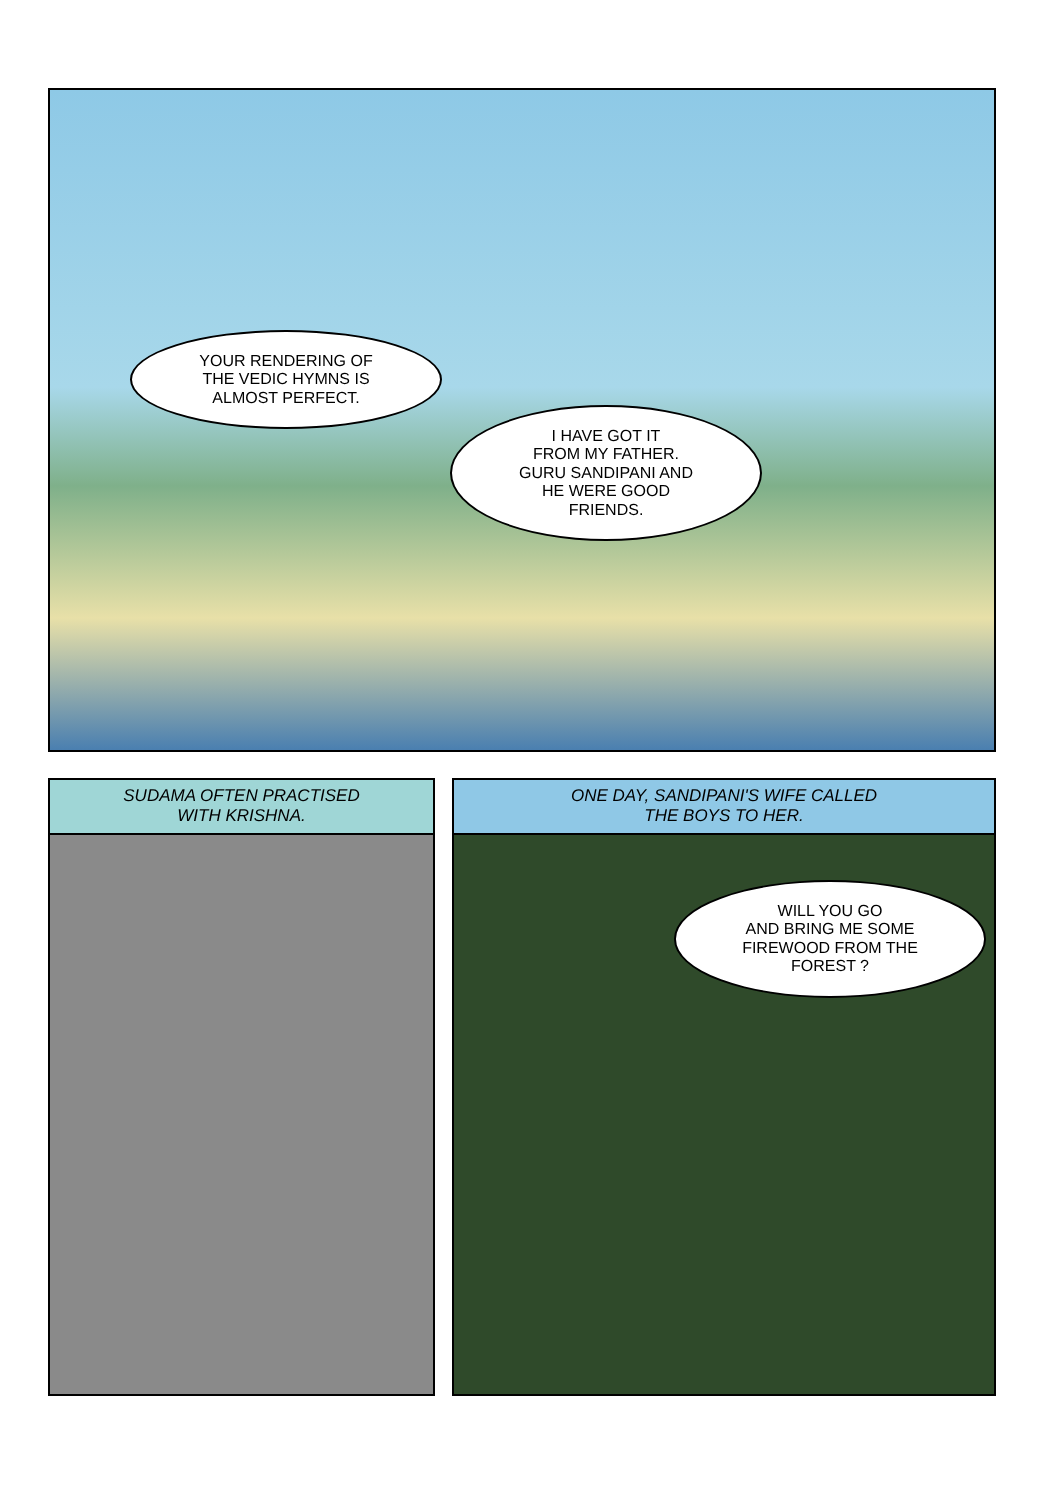YOUR RENDERING OF
THE VEDIC HYMNS IS
ALMOST PERFECT.
I HAVE GOT IT
FROM MY FATHER.
GURU SANDIPANI AND
HE WERE GOOD
FRIENDS.
SUDAMA OFTEN PRACTISED
WITH KRISHNA.
ONE DAY, SANDIPANI'S WIFE CALLED
THE BOYS TO HER.
WILL YOU GO
AND BRING ME SOME
FIREWOOD FROM THE
FOREST ?